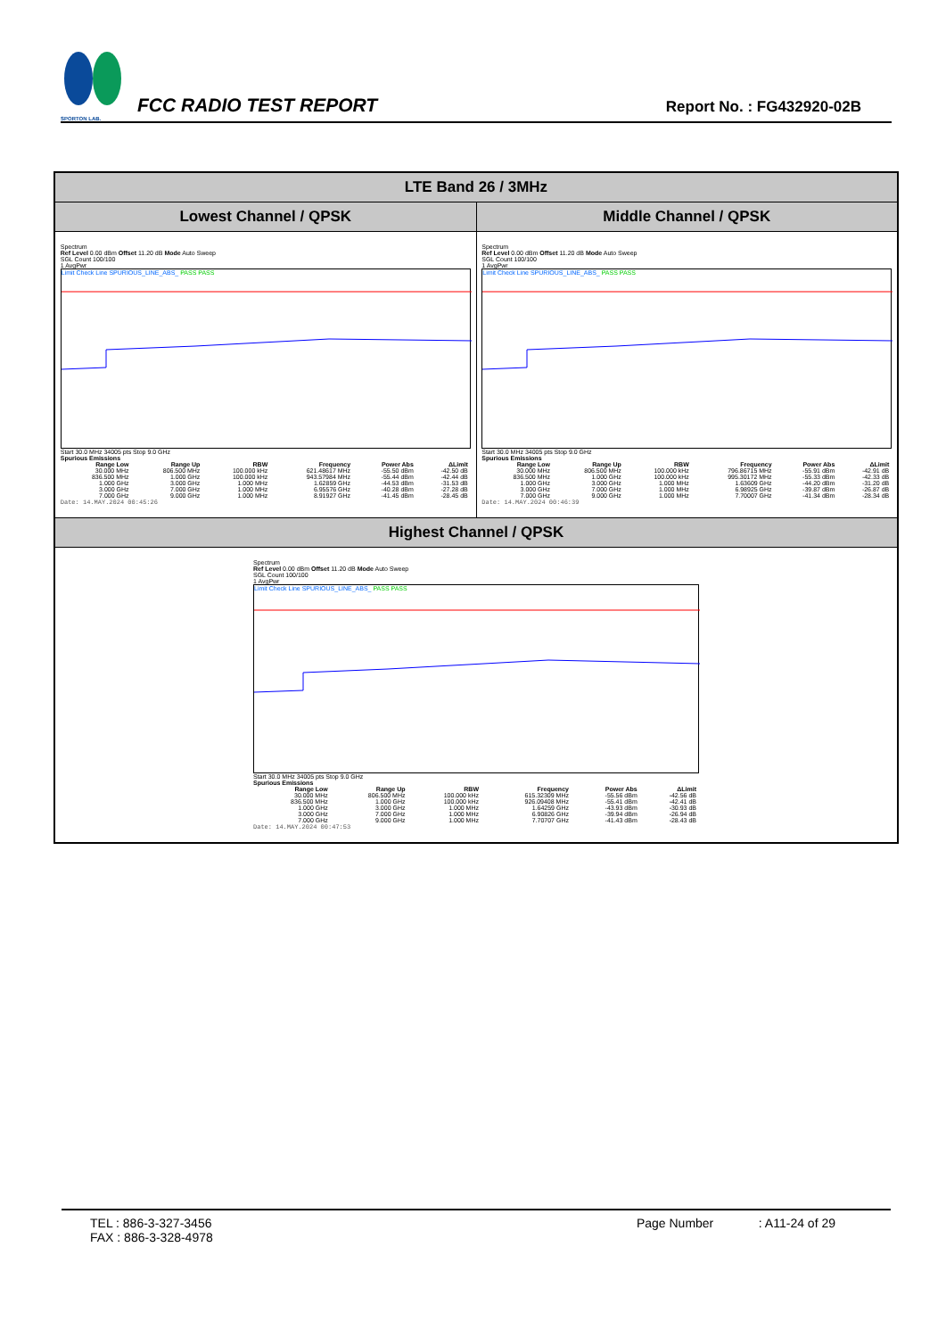SPORTON LAB.
FCC RADIO TEST REPORT
Report No. : FG432920-02B
| LTE Band 26 / 3MHz | |
| Lowest Channel / QPSK | Middle Channel / QPSK |
| Spectrum Ref Level 0.00 dBm Offset 11.20 dB Mode Auto Sweep SGL Count 100/100 1 AvgPwr Limit Check Line SPURIOUS_LINE_ABS_ PASS PASS Start 30.0 MHz 34005 pts Stop 9.0 GHz Spurious Emissions / Range Low / Range Up / RBW / Frequency / Power Abs / ΔLimit / / --- / --- / --- / --- / --- / --- / / 30.000 MHz / 806.500 MHz / 100.000 kHz / 621.48617 MHz / -55.50 dBm / -42.50 dB / / 836.500 MHz / 1.000 GHz / 100.000 kHz / 943.57984 MHz / -55.44 dBm / -42.44 dB / / 1.000 GHz / 3.000 GHz / 1.000 MHz / 1.62859 GHz / -44.53 dBm / -31.53 dB / / 3.000 GHz / 7.000 GHz / 1.000 MHz / 6.95576 GHz / -40.28 dBm / -27.28 dB / / 7.000 GHz / 9.000 GHz / 1.000 MHz / 8.91927 GHz / -41.45 dBm / -28.45 dB / Date: 14.MAY.2024 00:45:26 | Spectrum Ref Level 0.00 dBm Offset 11.20 dB Mode Auto Sweep SGL Count 100/100 1 AvgPwr Limit Check Line SPURIOUS_LINE_ABS_ PASS PASS Start 30.0 MHz 34005 pts Stop 9.0 GHz Spurious Emissions / Range Low / Range Up / RBW / Frequency / Power Abs / ΔLimit / / --- / --- / --- / --- / --- / --- / / 30.000 MHz / 806.500 MHz / 100.000 kHz / 796.86715 MHz / -55.91 dBm / -42.91 dB / / 836.500 MHz / 1.000 GHz / 100.000 kHz / 995.30172 MHz / -55.33 dBm / -42.33 dB / / 1.000 GHz / 3.000 GHz / 1.000 MHz / 1.63609 GHz / -44.20 dBm / -31.20 dB / / 3.000 GHz / 7.000 GHz / 1.000 MHz / 6.98925 GHz / -39.87 dBm / -26.87 dB / / 7.000 GHz / 9.000 GHz / 1.000 MHz / 7.70007 GHz / -41.34 dBm / -28.34 dB / Date: 14.MAY.2024 00:46:39 |
| Highest Channel / QPSK | |
| Spectrum Ref Level 0.00 dBm Offset 11.20 dB Mode Auto Sweep SGL Count 100/100 1 AvgPwr Limit Check Line SPURIOUS_LINE_ABS_ PASS PASS Start 30.0 MHz 34005 pts Stop 9.0 GHz Spurious Emissions / Range Low / Range Up / RBW / Frequency / Power Abs / ΔLimit / / --- / --- / --- / --- / --- / --- / / 30.000 MHz / 806.500 MHz / 100.000 kHz / 615.32309 MHz / -55.56 dBm / -42.56 dB / / 836.500 MHz / 1.000 GHz / 100.000 kHz / 926.09408 MHz / -55.41 dBm / -42.41 dB / / 1.000 GHz / 3.000 GHz / 1.000 MHz / 1.64259 GHz / -43.93 dBm / -30.93 dB / / 3.000 GHz / 7.000 GHz / 1.000 MHz / 6.90826 GHz / -39.94 dBm / -26.94 dB / / 7.000 GHz / 9.000 GHz / 1.000 MHz / 7.70707 GHz / -41.43 dBm / -28.43 dB / Date: 14.MAY.2024 00:47:53 | |
TEL : 886-3-327-3456
FAX : 886-3-328-4978
Page Number : A11-24 of 29